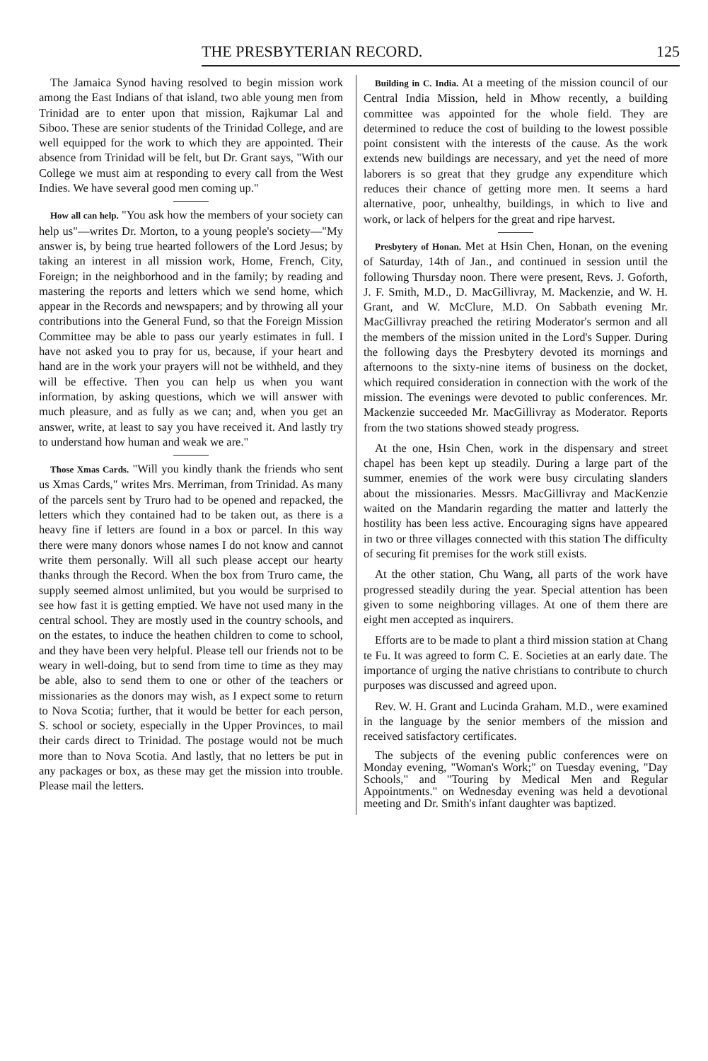THE PRESBYTERIAN RECORD. 125
The Jamaica Synod having resolved to begin mission work among the East Indians of that island, two able young men from Trinidad are to enter upon that mission, Rajkumar Lal and Siboo. These are senior students of the Trinidad College, and are well equipped for the work to which they are appointed. Their absence from Trinidad will be felt, but Dr. Grant says, "With our College we must aim at responding to every call from the West Indies. We have several good men coming up."
How all can help. "You ask how the members of your society can help us"—writes Dr. Morton, to a young people's society—"My answer is, by being true hearted followers of the Lord Jesus; by taking an interest in all mission work, Home, French, City, Foreign; in the neighborhood and in the family; by reading and mastering the reports and letters which we send home, which appear in the Records and newspapers; and by throwing all your contributions into the General Fund, so that the Foreign Mission Committee may be able to pass our yearly estimates in full. I have not asked you to pray for us, because, if your heart and hand are in the work your prayers will not be withheld, and they will be effective. Then you can help us when you want information, by asking questions, which we will answer with much pleasure, and as fully as we can; and, when you get an answer, write, at least to say you have received it. And lastly try to understand how human and weak we are."
Those Xmas Cards. "Will you kindly thank the friends who sent us Xmas Cards," writes Mrs. Merriman, from Trinidad. As many of the parcels sent by Truro had to be opened and repacked, the letters which they contained had to be taken out, as there is a heavy fine if letters are found in a box or parcel. In this way there were many donors whose names I do not know and cannot write them personally. Will all such please accept our hearty thanks through the Record. When the box from Truro came, the supply seemed almost unlimited, but you would be surprised to see how fast it is getting emptied. We have not used many in the central school. They are mostly used in the country schools, and on the estates, to induce the heathen children to come to school, and they have been very helpful. Please tell our friends not to be weary in well-doing, but to send from time to time as they may be able, also to send them to one or other of the teachers or missionaries as the donors may wish, as I expect some to return to Nova Scotia; further, that it would be better for each person, S. school or society, especially in the Upper Provinces, to mail their cards direct to Trinidad. The postage would not be much more than to Nova Scotia. And lastly, that no letters be put in any packages or box, as these may get the mission into trouble. Please mail the letters.
Building in C. India. At a meeting of the mission council of our Central India Mission, held in Mhow recently, a building committee was appointed for the whole field. They are determined to reduce the cost of building to the lowest possible point consistent with the interests of the cause. As the work extends new buildings are necessary, and yet the need of more laborers is so great that they grudge any expenditure which reduces their chance of getting more men. It seems a hard alternative, poor, unhealthy, buildings, in which to live and work, or lack of helpers for the great and ripe harvest.
Presbytery of Honan. Met at Hsin Chen, Honan, on the evening of Saturday, 14th of Jan., and continued in session until the following Thursday noon. There were present, Revs. J. Goforth, J. F. Smith, M.D., D. MacGillivray, M. Mackenzie, and W. H. Grant, and W. McClure, M.D. On Sabbath evening Mr. MacGillivray preached the retiring Moderator's sermon and all the members of the mission united in the Lord's Supper. During the following days the Presbytery devoted its mornings and afternoons to the sixty-nine items of business on the docket, which required consideration in connection with the work of the mission. The evenings were devoted to public conferences. Mr. Mackenzie succeeded Mr. MacGillivray as Moderator. Reports from the two stations showed steady progress.
At the one, Hsin Chen, work in the dispensary and street chapel has been kept up steadily. During a large part of the summer, enemies of the work were busy circulating slanders about the missionaries. Messrs. MacGillivray and MacKenzie waited on the Mandarin regarding the matter and latterly the hostility has been less active. Encouraging signs have appeared in two or three villages connected with this station The difficulty of securing fit premises for the work still exists.
At the other station, Chu Wang, all parts of the work have progressed steadily during the year. Special attention has been given to some neighboring villages. At one of them there are eight men accepted as inquirers.
Efforts are to be made to plant a third mission station at Chang te Fu. It was agreed to form C. E. Societies at an early date. The importance of urging the native christians to contribute to church purposes was discussed and agreed upon.
Rev. W. H. Grant and Lucinda Graham. M.D., were examined in the language by the senior members of the mission and received satisfactory certificates.
The subjects of the evening public conferences were on Monday evening, "Woman's Work;" on Tuesday evening, "Day Schools," and "Touring by Medical Men and Regular Appointments." on Wednesday evening was held a devotional meeting and Dr. Smith's infant daughter was baptized.